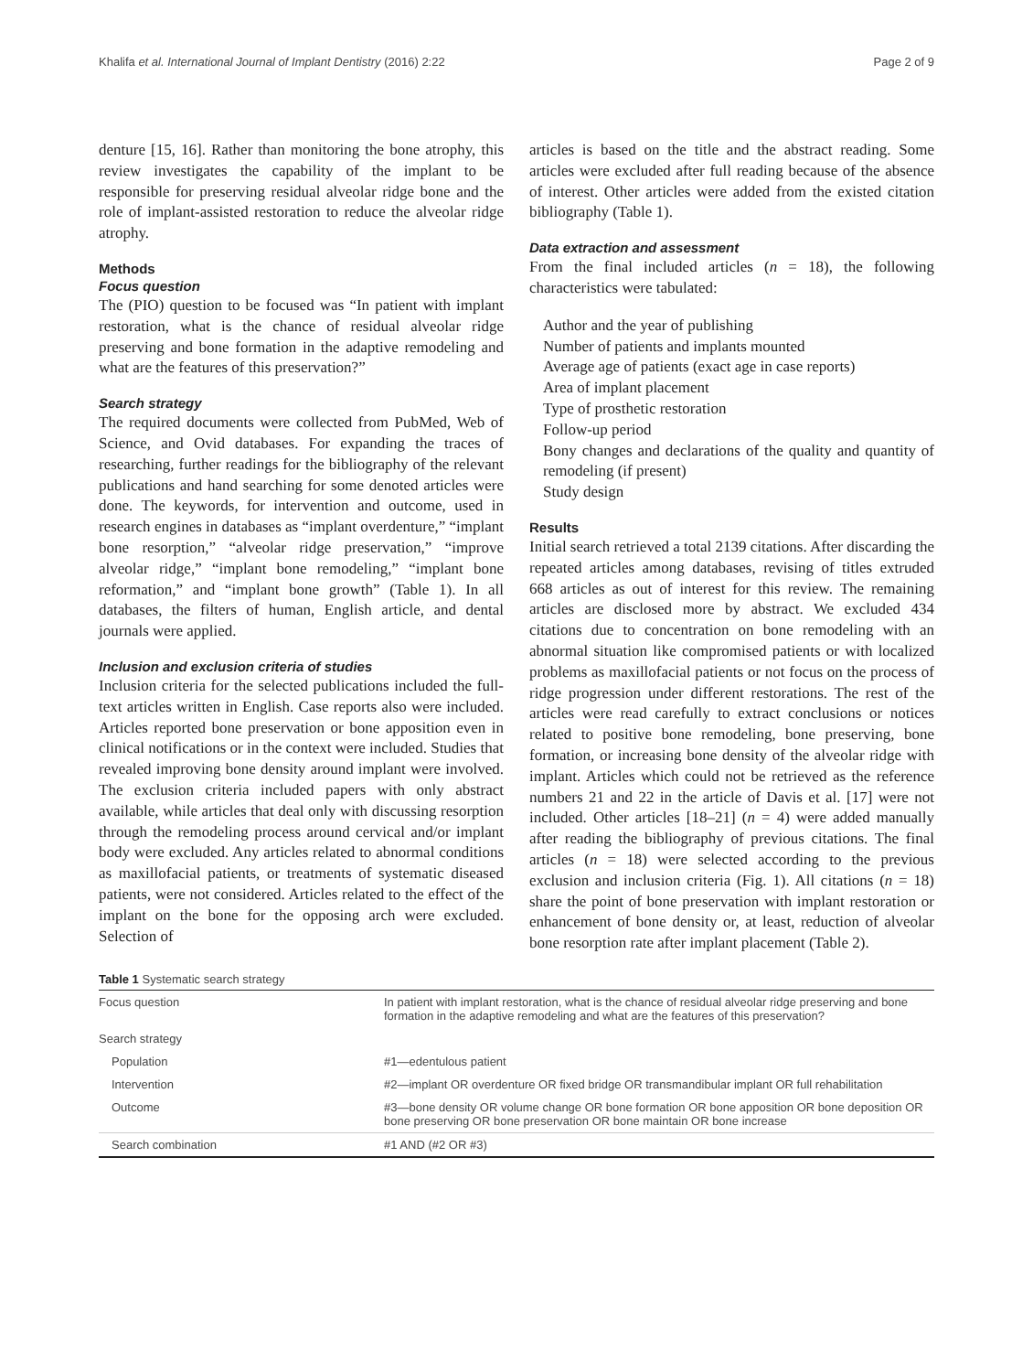Khalifa et al. International Journal of Implant Dentistry (2016) 2:22 Page 2 of 9
denture [15, 16]. Rather than monitoring the bone atrophy, this review investigates the capability of the implant to be responsible for preserving residual alveolar ridge bone and the role of implant-assisted restoration to reduce the alveolar ridge atrophy.
Methods
Focus question
The (PIO) question to be focused was “In patient with implant restoration, what is the chance of residual alveolar ridge preserving and bone formation in the adaptive remodeling and what are the features of this preservation?”
Search strategy
The required documents were collected from PubMed, Web of Science, and Ovid databases. For expanding the traces of researching, further readings for the bibliography of the relevant publications and hand searching for some denoted articles were done. The keywords, for intervention and outcome, used in research engines in databases as “implant overdenture,” “implant bone resorption,” “alveolar ridge preservation,” “improve alveolar ridge,” “implant bone remodeling,” “implant bone reformation,” and “implant bone growth” (Table 1). In all databases, the filters of human, English article, and dental journals were applied.
Inclusion and exclusion criteria of studies
Inclusion criteria for the selected publications included the full-text articles written in English. Case reports also were included. Articles reported bone preservation or bone apposition even in clinical notifications or in the context were included. Studies that revealed improving bone density around implant were involved. The exclusion criteria included papers with only abstract available, while articles that deal only with discussing resorption through the remodeling process around cervical and/or implant body were excluded. Any articles related to abnormal conditions as maxillofacial patients, or treatments of systematic diseased patients, were not considered. Articles related to the effect of the implant on the bone for the opposing arch were excluded. Selection of
articles is based on the title and the abstract reading. Some articles were excluded after full reading because of the absence of interest. Other articles were added from the existed citation bibliography (Table 1).
Data extraction and assessment
From the final included articles (n = 18), the following characteristics were tabulated:
Author and the year of publishing
Number of patients and implants mounted
Average age of patients (exact age in case reports)
Area of implant placement
Type of prosthetic restoration
Follow-up period
Bony changes and declarations of the quality and quantity of remodeling (if present)
Study design
Results
Initial search retrieved a total 2139 citations. After discarding the repeated articles among databases, revising of titles extruded 668 articles as out of interest for this review. The remaining articles are disclosed more by abstract. We excluded 434 citations due to concentration on bone remodeling with an abnormal situation like compromised patients or with localized problems as maxillofacial patients or not focus on the process of ridge progression under different restorations. The rest of the articles were read carefully to extract conclusions or notices related to positive bone remodeling, bone preserving, bone formation, or increasing bone density of the alveolar ridge with implant. Articles which could not be retrieved as the reference numbers 21 and 22 in the article of Davis et al. [17] were not included. Other articles [18–21] (n = 4) were added manually after reading the bibliography of previous citations. The final articles (n = 18) were selected according to the previous exclusion and inclusion criteria (Fig. 1). All citations (n = 18) share the point of bone preservation with implant restoration or enhancement of bone density or, at least, reduction of alveolar bone resorption rate after implant placement (Table 2).
Table 1 Systematic search strategy
| Focus question | In patient with implant restoration, what is the chance of residual alveolar ridge preserving and bone formation in the adaptive remodeling and what are the features of this preservation? |
| Search strategy | |
| Population | #1—edentulous patient |
| Intervention | #2—implant OR overdenture OR fixed bridge OR transmandibular implant OR full rehabilitation |
| Outcome | #3—bone density OR volume change OR bone formation OR bone apposition OR bone deposition OR bone preserving OR bone preservation OR bone maintain OR bone increase |
| Search combination | #1 AND (#2 OR #3) |